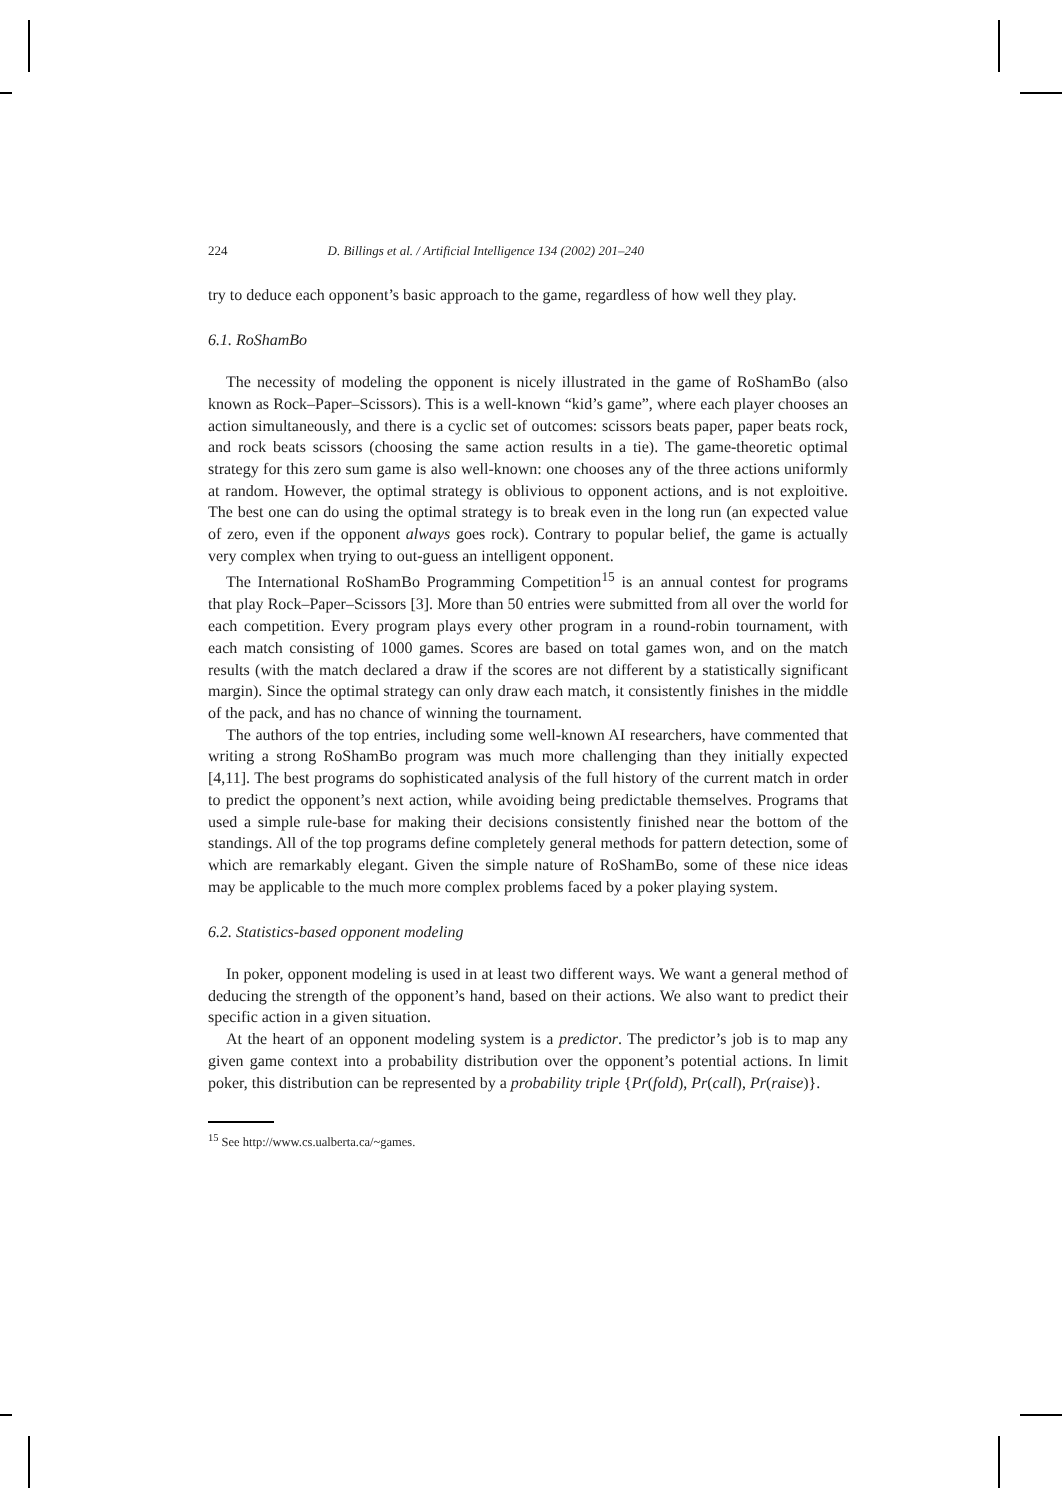224 D. Billings et al. / Artificial Intelligence 134 (2002) 201–240
try to deduce each opponent’s basic approach to the game, regardless of how well they play.
6.1. RoShamBo
The necessity of modeling the opponent is nicely illustrated in the game of RoShamBo (also known as Rock–Paper–Scissors). This is a well-known “kid’s game”, where each player chooses an action simultaneously, and there is a cyclic set of outcomes: scissors beats paper, paper beats rock, and rock beats scissors (choosing the same action results in a tie). The game-theoretic optimal strategy for this zero sum game is also well-known: one chooses any of the three actions uniformly at random. However, the optimal strategy is oblivious to opponent actions, and is not exploitive. The best one can do using the optimal strategy is to break even in the long run (an expected value of zero, even if the opponent always goes rock). Contrary to popular belief, the game is actually very complex when trying to out-guess an intelligent opponent.
The International RoShamBo Programming Competition<sup>15</sup> is an annual contest for programs that play Rock–Paper–Scissors [3]. More than 50 entries were submitted from all over the world for each competition. Every program plays every other program in a round-robin tournament, with each match consisting of 1000 games. Scores are based on total games won, and on the match results (with the match declared a draw if the scores are not different by a statistically significant margin). Since the optimal strategy can only draw each match, it consistently finishes in the middle of the pack, and has no chance of winning the tournament.
The authors of the top entries, including some well-known AI researchers, have commented that writing a strong RoShamBo program was much more challenging than they initially expected [4,11]. The best programs do sophisticated analysis of the full history of the current match in order to predict the opponent’s next action, while avoiding being predictable themselves. Programs that used a simple rule-base for making their decisions consistently finished near the bottom of the standings. All of the top programs define completely general methods for pattern detection, some of which are remarkably elegant. Given the simple nature of RoShamBo, some of these nice ideas may be applicable to the much more complex problems faced by a poker playing system.
6.2. Statistics-based opponent modeling
In poker, opponent modeling is used in at least two different ways. We want a general method of deducing the strength of the opponent’s hand, based on their actions. We also want to predict their specific action in a given situation.
At the heart of an opponent modeling system is a predictor. The predictor’s job is to map any given game context into a probability distribution over the opponent’s potential actions. In limit poker, this distribution can be represented by a probability triple {Pr(fold), Pr(call), Pr(raise)}.
<sup>15</sup> See http://www.cs.ualberta.ca/~games.